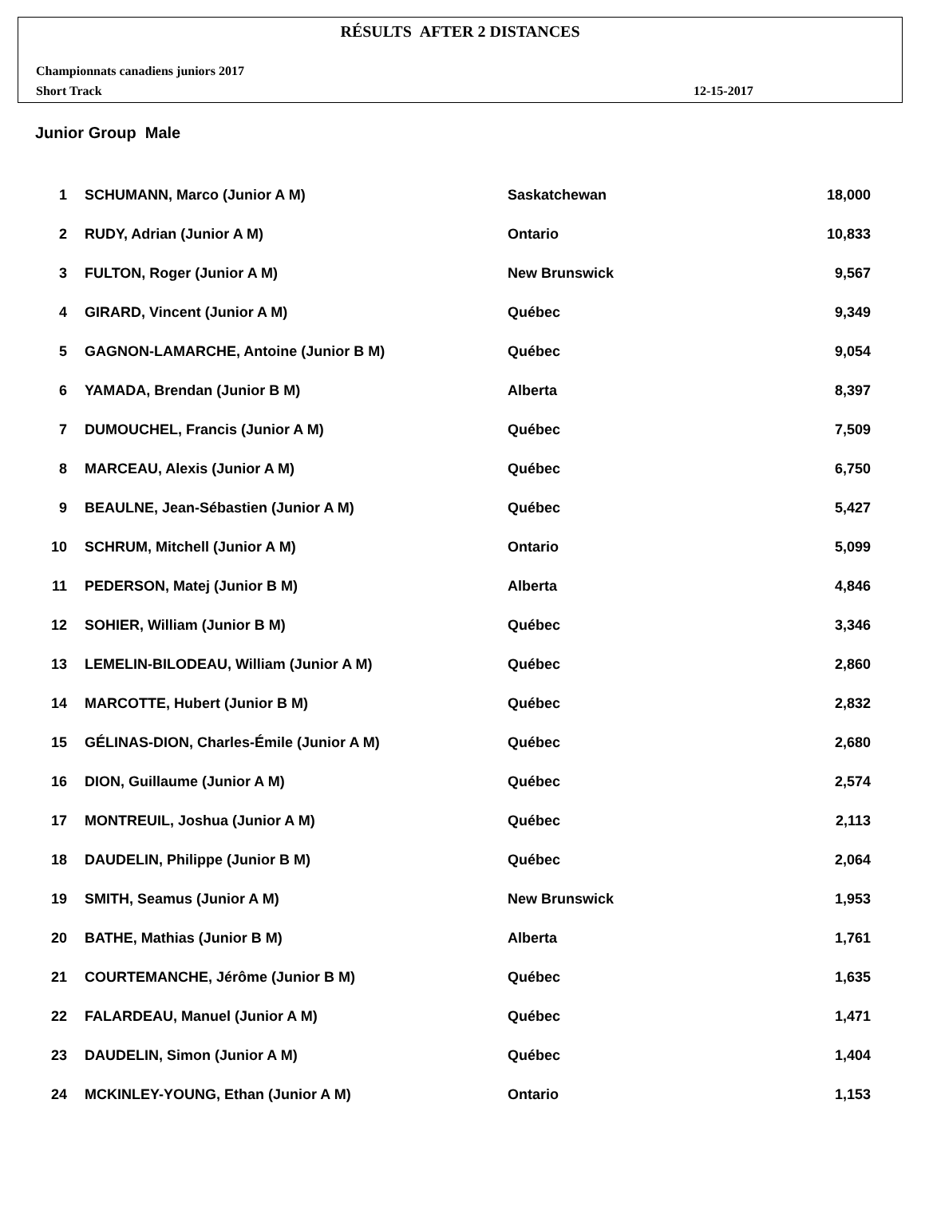RÉSULTS AFTER 2 DISTANCES
Championnats canadiens juniors 2017
Short Track 12-15-2017
Junior Group Male
| 1 | SCHUMANN, Marco (Junior A M) | Saskatchewan | 18,000 |
| 2 | RUDY, Adrian (Junior A M) | Ontario | 10,833 |
| 3 | FULTON, Roger (Junior A M) | New Brunswick | 9,567 |
| 4 | GIRARD, Vincent (Junior A M) | Québec | 9,349 |
| 5 | GAGNON-LAMARCHE, Antoine (Junior B M) | Québec | 9,054 |
| 6 | YAMADA, Brendan (Junior B M) | Alberta | 8,397 |
| 7 | DUMOUCHEL, Francis (Junior A M) | Québec | 7,509 |
| 8 | MARCEAU, Alexis (Junior A M) | Québec | 6,750 |
| 9 | BEAULNE, Jean-Sébastien (Junior A M) | Québec | 5,427 |
| 10 | SCHRUM, Mitchell (Junior A M) | Ontario | 5,099 |
| 11 | PEDERSON, Matej (Junior B M) | Alberta | 4,846 |
| 12 | SOHIER, William (Junior B M) | Québec | 3,346 |
| 13 | LEMELIN-BILODEAU, William (Junior A M) | Québec | 2,860 |
| 14 | MARCOTTE, Hubert (Junior B M) | Québec | 2,832 |
| 15 | GÉLINAS-DION, Charles-Émile (Junior A M) | Québec | 2,680 |
| 16 | DION, Guillaume (Junior A M) | Québec | 2,574 |
| 17 | MONTREUIL, Joshua (Junior A M) | Québec | 2,113 |
| 18 | DAUDELIN, Philippe (Junior B M) | Québec | 2,064 |
| 19 | SMITH, Seamus (Junior A M) | New Brunswick | 1,953 |
| 20 | BATHE, Mathias (Junior B M) | Alberta | 1,761 |
| 21 | COURTEMANCHE, Jérôme (Junior B M) | Québec | 1,635 |
| 22 | FALARDEAU, Manuel (Junior A M) | Québec | 1,471 |
| 23 | DAUDELIN, Simon (Junior A M) | Québec | 1,404 |
| 24 | MCKINLEY-YOUNG, Ethan (Junior A M) | Ontario | 1,153 |